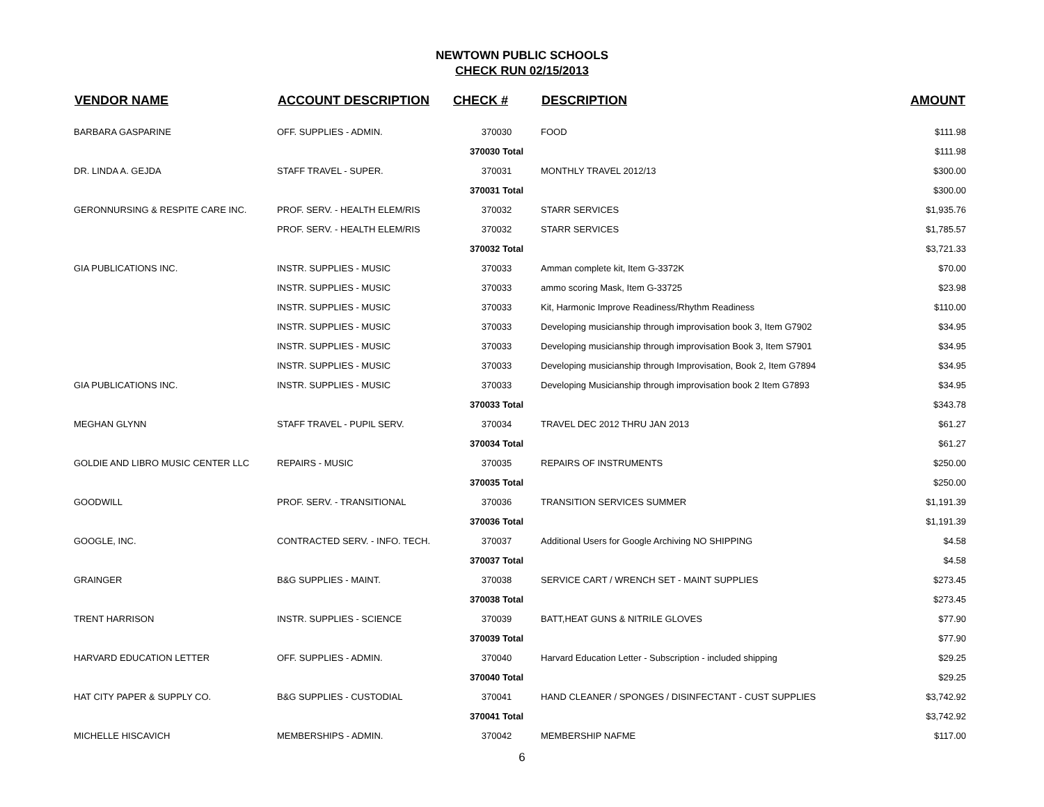NEWTOWN PUBLIC SCHOOLS
CHECK RUN 02/15/2013
| VENDOR NAME | ACCOUNT DESCRIPTION | CHECK # | DESCRIPTION | AMOUNT |
| --- | --- | --- | --- | --- |
| BARBARA GASPARINE | OFF. SUPPLIES - ADMIN. | 370030 | FOOD | $111.98 |
| | | 370030 Total | | $111.98 |
| DR. LINDA A. GEJDA | STAFF TRAVEL - SUPER. | 370031 | MONTHLY TRAVEL 2012/13 | $300.00 |
| | | 370031 Total | | $300.00 |
| GERONNURSING & RESPITE CARE INC. | PROF. SERV. - HEALTH ELEM/RIS | 370032 | STARR SERVICES | $1,935.76 |
| | PROF. SERV. - HEALTH ELEM/RIS | 370032 | STARR SERVICES | $1,785.57 |
| | | 370032 Total | | $3,721.33 |
| GIA PUBLICATIONS INC. | INSTR. SUPPLIES - MUSIC | 370033 | Amman complete kit, Item G-3372K | $70.00 |
| | INSTR. SUPPLIES - MUSIC | 370033 | ammo scoring Mask, Item G-33725 | $23.98 |
| | INSTR. SUPPLIES - MUSIC | 370033 | Kit, Harmonic Improve Readiness/Rhythm Readiness | $110.00 |
| | INSTR. SUPPLIES - MUSIC | 370033 | Developing musicianship through improvisation book 3, Item G7902 | $34.95 |
| | INSTR. SUPPLIES - MUSIC | 370033 | Developing musicianship through improvisation Book 3, Item S7901 | $34.95 |
| | INSTR. SUPPLIES - MUSIC | 370033 | Developing musicianship through Improvisation, Book 2, Item G7894 | $34.95 |
| GIA PUBLICATIONS INC. | INSTR. SUPPLIES - MUSIC | 370033 | Developing Musicianship through improvisation book 2 Item G7893 | $34.95 |
| | | 370033 Total | | $343.78 |
| MEGHAN GLYNN | STAFF TRAVEL - PUPIL SERV. | 370034 | TRAVEL DEC 2012 THRU JAN 2013 | $61.27 |
| | | 370034 Total | | $61.27 |
| GOLDIE AND LIBRO MUSIC CENTER LLC | REPAIRS - MUSIC | 370035 | REPAIRS OF INSTRUMENTS | $250.00 |
| | | 370035 Total | | $250.00 |
| GOODWILL | PROF. SERV. - TRANSITIONAL | 370036 | TRANSITION SERVICES SUMMER | $1,191.39 |
| | | 370036 Total | | $1,191.39 |
| GOOGLE, INC. | CONTRACTED SERV. - INFO. TECH. | 370037 | Additional Users for Google Archiving NO SHIPPING | $4.58 |
| | | 370037 Total | | $4.58 |
| GRAINGER | B&G SUPPLIES - MAINT. | 370038 | SERVICE CART / WRENCH SET - MAINT SUPPLIES | $273.45 |
| | | 370038 Total | | $273.45 |
| TRENT HARRISON | INSTR. SUPPLIES - SCIENCE | 370039 | BATT,HEAT GUNS & NITRILE GLOVES | $77.90 |
| | | 370039 Total | | $77.90 |
| HARVARD EDUCATION LETTER | OFF. SUPPLIES - ADMIN. | 370040 | Harvard Education Letter - Subscription - included shipping | $29.25 |
| | | 370040 Total | | $29.25 |
| HAT CITY PAPER & SUPPLY CO. | B&G SUPPLIES - CUSTODIAL | 370041 | HAND CLEANER / SPONGES / DISINFECTANT - CUST SUPPLIES | $3,742.92 |
| | | 370041 Total | | $3,742.92 |
| MICHELLE HISCAVICH | MEMBERSHIPS - ADMIN. | 370042 | MEMBERSHIP NAFME | $117.00 |
6